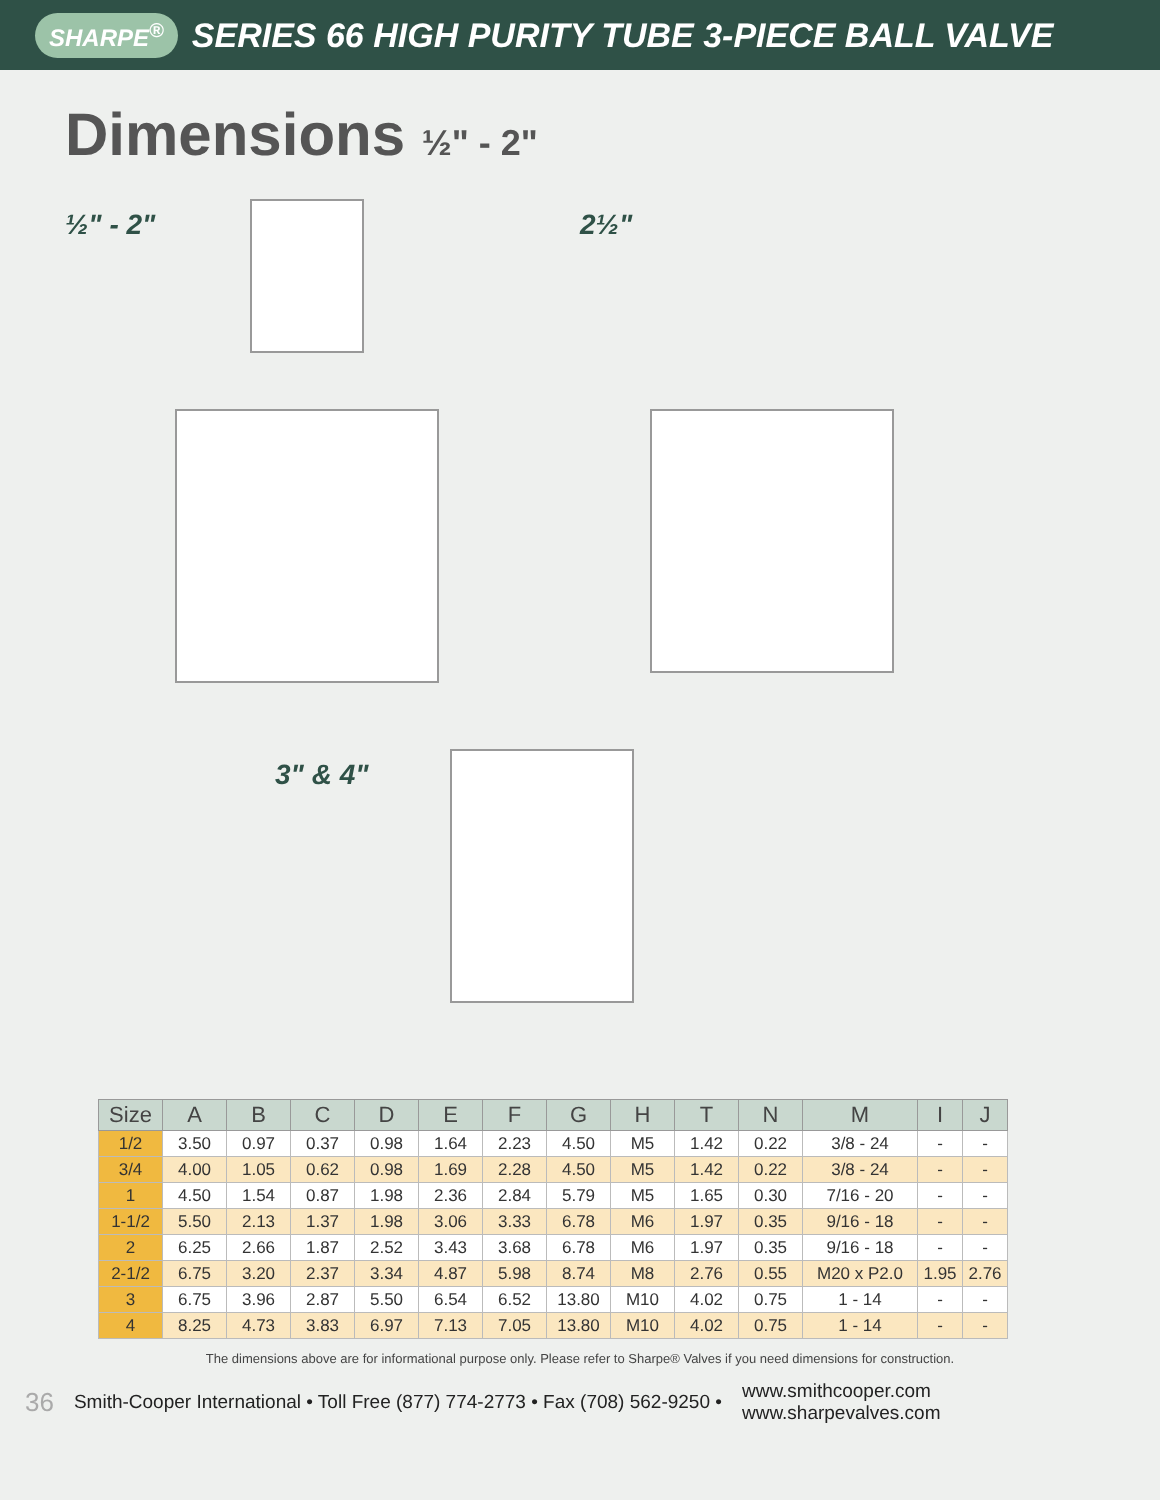SHARPE<sup>®</sup> SERIES 66 HIGH PURITY TUBE 3-PIECE BALL VALVE
Dimensions ½" - 2"
½" - 2" 2½"
3" & 4"
| Size | A | B | C | D | E | F | G | H | T | N | M | I | J |
| --- | --- | --- | --- | --- | --- | --- | --- | --- | --- | --- | --- | --- | --- |
| 1/2 | 3.50 | 0.97 | 0.37 | 0.98 | 1.64 | 2.23 | 4.50 | M5 | 1.42 | 0.22 | 3/8 - 24 | - | - |
| 3/4 | 4.00 | 1.05 | 0.62 | 0.98 | 1.69 | 2.28 | 4.50 | M5 | 1.42 | 0.22 | 3/8 - 24 | - | - |
| 1 | 4.50 | 1.54 | 0.87 | 1.98 | 2.36 | 2.84 | 5.79 | M5 | 1.65 | 0.30 | 7/16 - 20 | - | - |
| 1-1/2 | 5.50 | 2.13 | 1.37 | 1.98 | 3.06 | 3.33 | 6.78 | M6 | 1.97 | 0.35 | 9/16 - 18 | - | - |
| 2 | 6.25 | 2.66 | 1.87 | 2.52 | 3.43 | 3.68 | 6.78 | M6 | 1.97 | 0.35 | 9/16 - 18 | - | - |
| 2-1/2 | 6.75 | 3.20 | 2.37 | 3.34 | 4.87 | 5.98 | 8.74 | M8 | 2.76 | 0.55 | M20 x P2.0 | 1.95 | 2.76 |
| 3 | 6.75 | 3.96 | 2.87 | 5.50 | 6.54 | 6.52 | 13.80 | M10 | 4.02 | 0.75 | 1 - 14 | - | - |
| 4 | 8.25 | 4.73 | 3.83 | 6.97 | 7.13 | 7.05 | 13.80 | M10 | 4.02 | 0.75 | 1 - 14 | - | - |
The dimensions above are for informational purpose only. Please refer to Sharpe® Valves if you need dimensions for construction.
36 Smith-Cooper International • Toll Free (877) 774-2773 • Fax (708) 562-9250 • www.smithcooper.com
www.sharpevalves.com